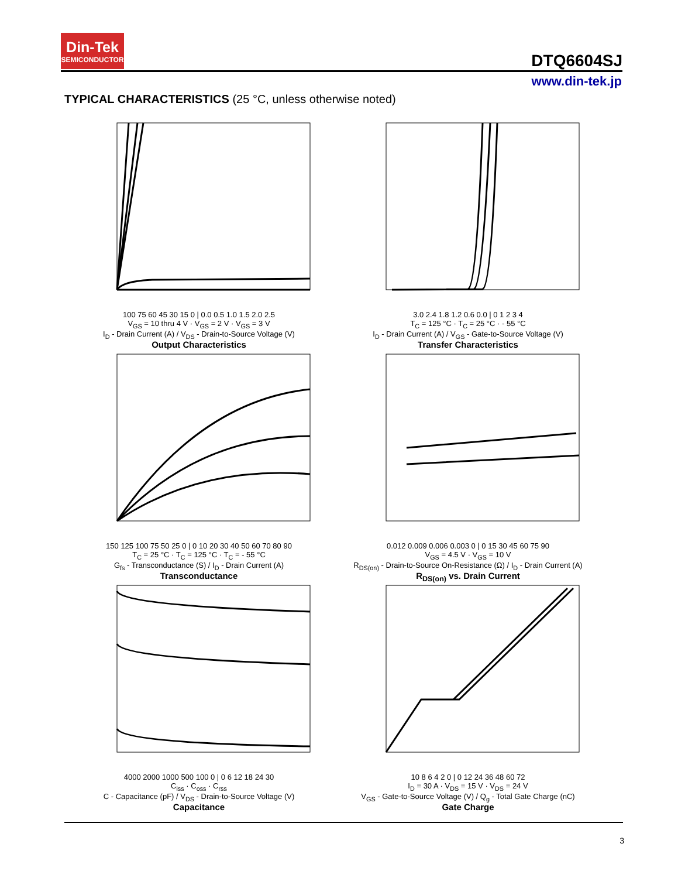Din-Tek
SEMICONDUCTOR
DTQ6604SJ
www.din-tek.jp
TYPICAL CHARACTERISTICS (25 °C, unless otherwise noted)
100 75 60 45 30 15 0 | 0.0 0.5 1.0 1.5 2.0 2.5
V<sub>GS</sub> = 10 thru 4 V · V<sub>GS</sub> = 2 V · V<sub>GS</sub> = 3 V
I<sub>D</sub> - Drain Current (A) / V<sub>DS</sub> - Drain-to-Source Voltage (V)
Output Characteristics
3.0 2.4 1.8 1.2 0.6 0.0 | 0 1 2 3 4
T<sub>C</sub> = 125 °C · T<sub>C</sub> = 25 °C · - 55 °C
I<sub>D</sub> - Drain Current (A) / V<sub>GS</sub> - Gate-to-Source Voltage (V)
Transfer Characteristics
150 125 100 75 50 25 0 | 0 10 20 30 40 50 60 70 80 90
T<sub>C</sub> = 25 °C · T<sub>C</sub> = 125 °C · T<sub>C</sub> = - 55 °C
G<sub>fs</sub> - Transconductance (S) / I<sub>D</sub> - Drain Current (A)
Transconductance
0.012 0.009 0.006 0.003 0 | 0 15 30 45 60 75 90
V<sub>GS</sub> = 4.5 V · V<sub>GS</sub> = 10 V
R<sub>DS(on)</sub> - Drain-to-Source On-Resistance (Ω) / I<sub>D</sub> - Drain Current (A)
R<sub>DS(on)</sub> vs. Drain Current
4000 2000 1000 500 100 0 | 0 6 12 18 24 30
C<sub>iss</sub> · C<sub>oss</sub> · C<sub>rss</sub>
C - Capacitance (pF) / V<sub>DS</sub> - Drain-to-Source Voltage (V)
Capacitance
10 8 6 4 2 0 | 0 12 24 36 48 60 72
I<sub>D</sub> = 30 A · V<sub>DS</sub> = 15 V · V<sub>DS</sub> = 24 V
V<sub>GS</sub> - Gate-to-Source Voltage (V) / Q<sub>g</sub> - Total Gate Charge (nC)
Gate Charge
3